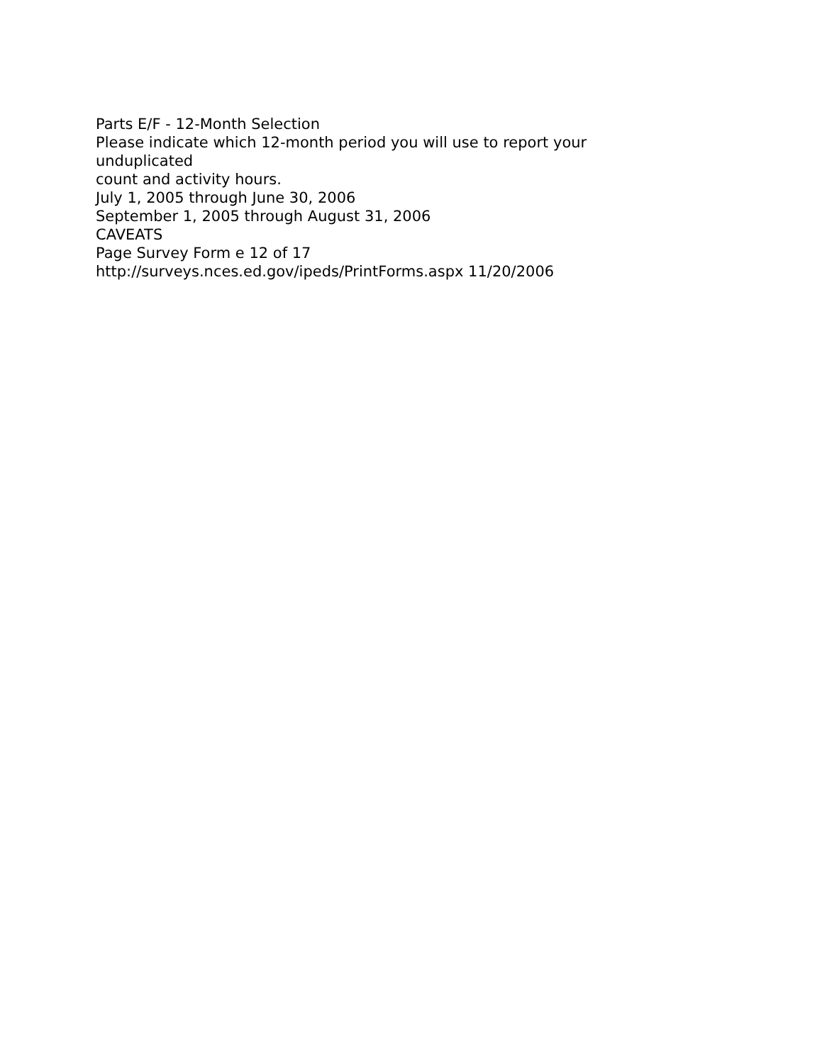Parts E/F - 12-Month Selection
Please indicate which 12-month period you will use to report your unduplicated
count and activity hours.
July 1, 2005 through June 30, 2006
September 1, 2005 through August 31, 2006
CAVEATS
Page Survey Form e 12 of 17
http://surveys.nces.ed.gov/ipeds/PrintForms.aspx 11/20/2006